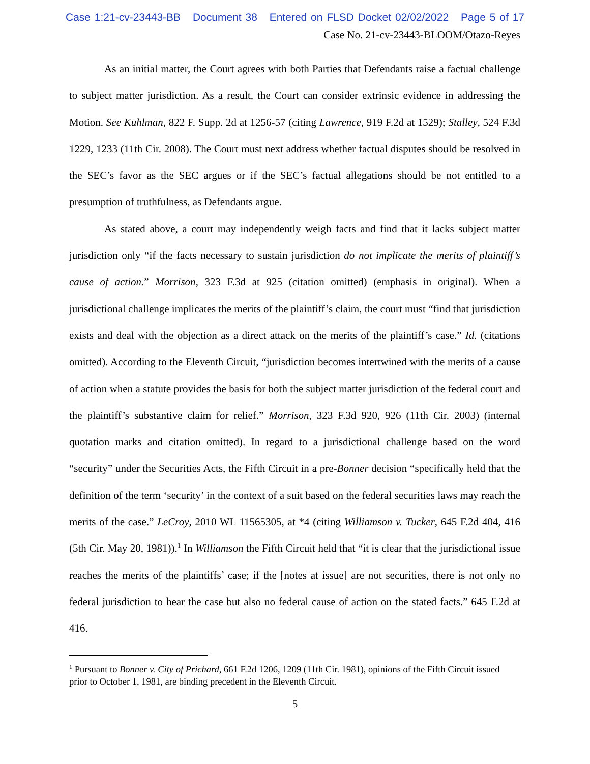Case 1:21-cv-23443-BB Document 38 Entered on FLSD Docket 02/02/2022 Page 5 of 17
Case No. 21-cv-23443-BLOOM/Otazo-Reyes
As an initial matter, the Court agrees with both Parties that Defendants raise a factual challenge to subject matter jurisdiction. As a result, the Court can consider extrinsic evidence in addressing the Motion. See Kuhlman, 822 F. Supp. 2d at 1256-57 (citing Lawrence, 919 F.2d at 1529); Stalley, 524 F.3d 1229, 1233 (11th Cir. 2008). The Court must next address whether factual disputes should be resolved in the SEC’s favor as the SEC argues or if the SEC’s factual allegations should be not entitled to a presumption of truthfulness, as Defendants argue.
As stated above, a court may independently weigh facts and find that it lacks subject matter jurisdiction only “if the facts necessary to sustain jurisdiction do not implicate the merits of plaintiff’s cause of action.” Morrison, 323 F.3d at 925 (citation omitted) (emphasis in original). When a jurisdictional challenge implicates the merits of the plaintiff’s claim, the court must “find that jurisdiction exists and deal with the objection as a direct attack on the merits of the plaintiff’s case.” Id. (citations omitted). According to the Eleventh Circuit, “jurisdiction becomes intertwined with the merits of a cause of action when a statute provides the basis for both the subject matter jurisdiction of the federal court and the plaintiff’s substantive claim for relief.” Morrison, 323 F.3d 920, 926 (11th Cir. 2003) (internal quotation marks and citation omitted). In regard to a jurisdictional challenge based on the word “security” under the Securities Acts, the Fifth Circuit in a pre-Bonner decision “specifically held that the definition of the term ‘security’ in the context of a suit based on the federal securities laws may reach the merits of the case.” LeCroy, 2010 WL 11565305, at *4 (citing Williamson v. Tucker, 645 F.2d 404, 416 (5th Cir. May 20, 1981)).<sup>1</sup> In Williamson the Fifth Circuit held that “it is clear that the jurisdictional issue reaches the merits of the plaintiffs’ case; if the [notes at issue] are not securities, there is not only no federal jurisdiction to hear the case but also no federal cause of action on the stated facts.” 645 F.2d at 416.
<sup>1</sup> Pursuant to Bonner v. City of Prichard, 661 F.2d 1206, 1209 (11th Cir. 1981), opinions of the Fifth Circuit issued prior to October 1, 1981, are binding precedent in the Eleventh Circuit.
5